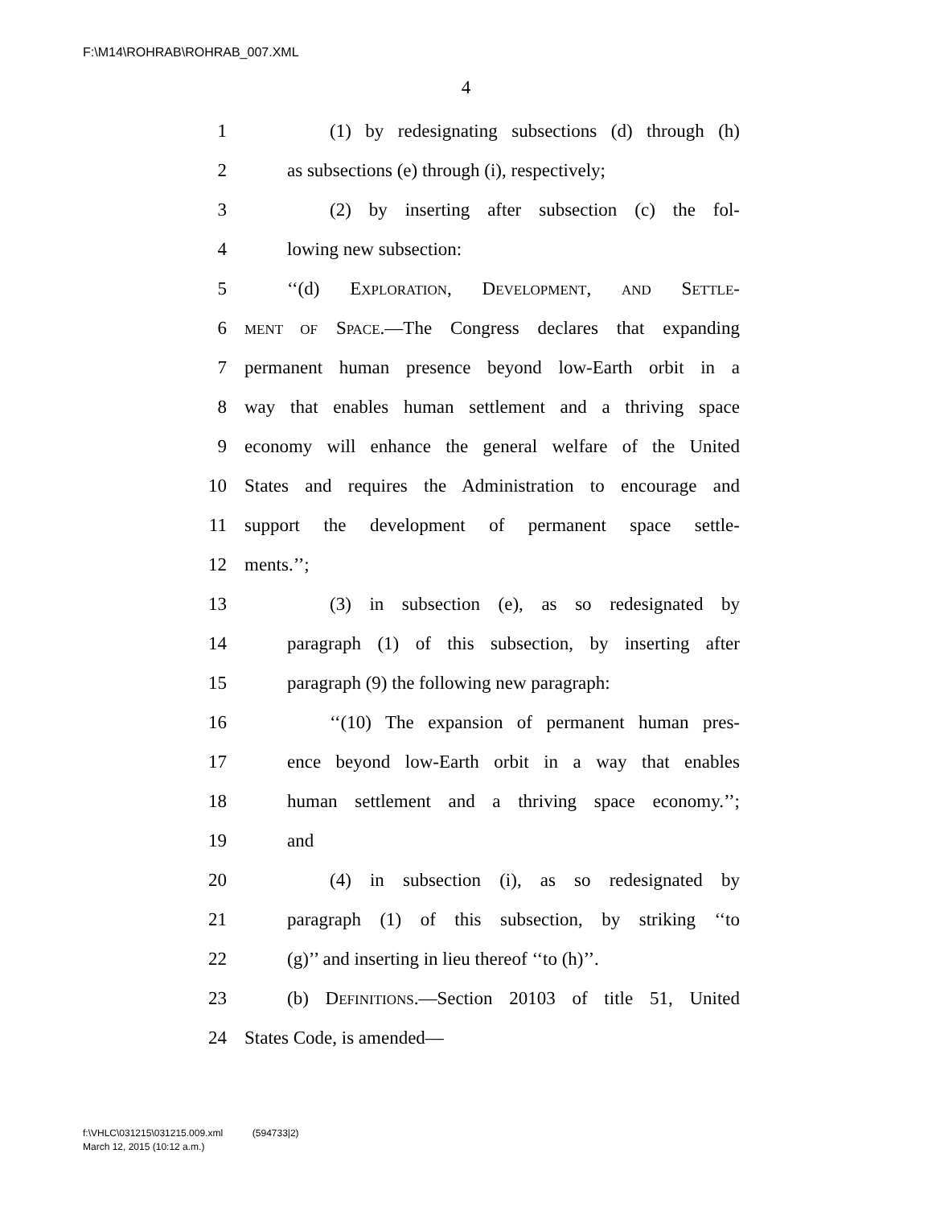F:\M14\ROHRAB\ROHRAB_007.XML
4
1 (1) by redesignating subsections (d) through (h)
2 as subsections (e) through (i), respectively;
3 (2) by inserting after subsection (c) the fol-
4 lowing new subsection:
5 ‘‘(d) EXPLORATION, DEVELOPMENT, AND SETTLE-
6 MENT OF SPACE.—The Congress declares that expanding
7 permanent human presence beyond low-Earth orbit in a
8 way that enables human settlement and a thriving space
9 economy will enhance the general welfare of the United
10 States and requires the Administration to encourage and
11 support the development of permanent space settle-
12 ments.’’;
13 (3) in subsection (e), as so redesignated by
14 paragraph (1) of this subsection, by inserting after
15 paragraph (9) the following new paragraph:
16 ‘‘(10) The expansion of permanent human pres-
17 ence beyond low-Earth orbit in a way that enables
18 human settlement and a thriving space economy.’’;
19 and
20 (4) in subsection (i), as so redesignated by
21 paragraph (1) of this subsection, by striking ‘‘to
22 (g)’’ and inserting in lieu thereof ‘‘to (h)’’.
23 (b) DEFINITIONS.—Section 20103 of title 51, United
24 States Code, is amended—
f:\VHLC\031215\031215.009.xml (594733|2)
March 12, 2015 (10:12 a.m.)